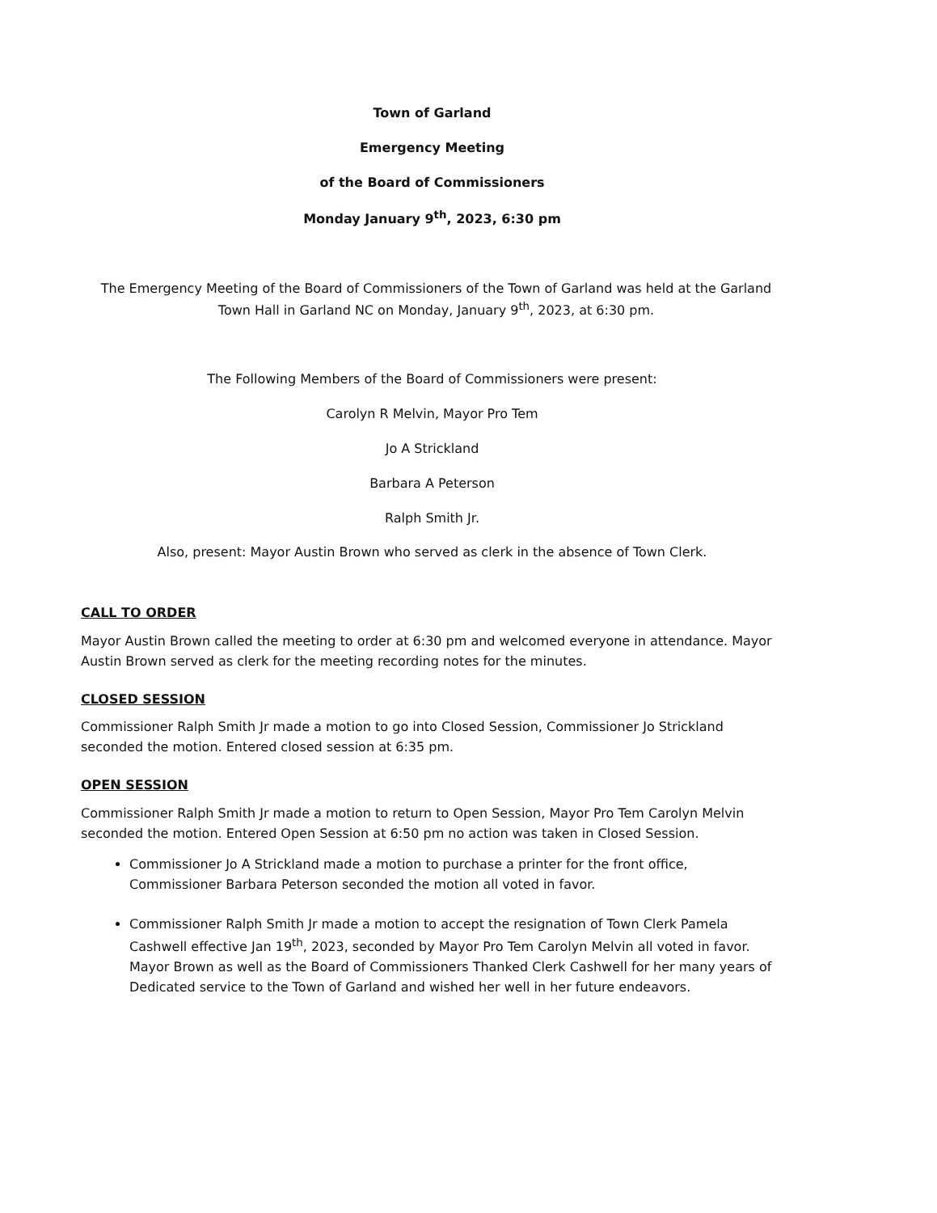Town of Garland
Emergency Meeting
of the Board of Commissioners
Monday January 9<sup>th</sup>, 2023, 6:30 pm
The Emergency Meeting of the Board of Commissioners of the Town of Garland was held at the Garland Town Hall in Garland NC on Monday, January 9<sup>th</sup>, 2023, at 6:30 pm.
The Following Members of the Board of Commissioners were present:
Carolyn R Melvin, Mayor Pro Tem
Jo A Strickland
Barbara A Peterson
Ralph Smith Jr.
Also, present: Mayor Austin Brown who served as clerk in the absence of Town Clerk.
CALL TO ORDER
Mayor Austin Brown called the meeting to order at 6:30 pm and welcomed everyone in attendance. Mayor Austin Brown served as clerk for the meeting recording notes for the minutes.
CLOSED SESSION
Commissioner Ralph Smith Jr made a motion to go into Closed Session, Commissioner Jo Strickland seconded the motion. Entered closed session at 6:35 pm.
OPEN SESSION
Commissioner Ralph Smith Jr made a motion to return to Open Session, Mayor Pro Tem Carolyn Melvin seconded the motion. Entered Open Session at 6:50 pm no action was taken in Closed Session.
Commissioner Jo A Strickland made a motion to purchase a printer for the front office, Commissioner Barbara Peterson seconded the motion all voted in favor.
Commissioner Ralph Smith Jr made a motion to accept the resignation of Town Clerk Pamela Cashwell effective Jan 19<sup>th</sup>, 2023, seconded by Mayor Pro Tem Carolyn Melvin all voted in favor. Mayor Brown as well as the Board of Commissioners Thanked Clerk Cashwell for her many years of Dedicated service to the Town of Garland and wished her well in her future endeavors.